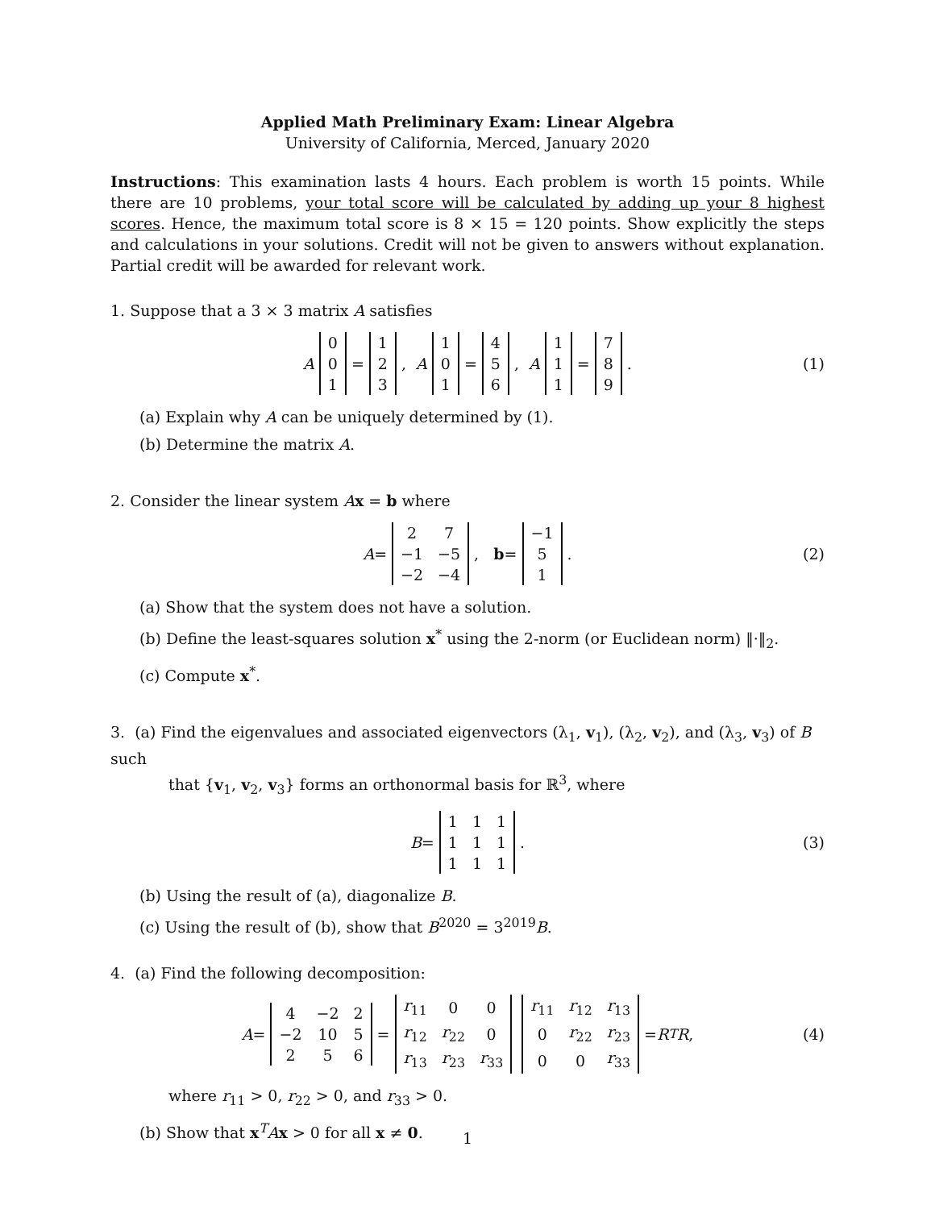Applied Math Preliminary Exam: Linear Algebra
University of California, Merced, January 2020
Instructions: This examination lasts 4 hours. Each problem is worth 15 points. While there are 10 problems, your total score will be calculated by adding up your 8 highest scores. Hence, the maximum total score is 8 × 15 = 120 points. Show explicitly the steps and calculations in your solutions. Credit will not be given to answers without explanation. Partial credit will be awarded for relevant work.
1. Suppose that a 3 × 3 matrix A satisfies
A
| 0 |
| 0 |
| 1 |
=
| 1 |
| 2 |
| 3 |
, A
| 1 |
| 0 |
| 1 |
=
| 4 |
| 5 |
| 6 |
, A
| 1 |
| 1 |
| 1 |
=
| 7 |
| 8 |
| 9 |
. (1)
(a) Explain why A can be uniquely determined by (1).
(b) Determine the matrix A.
2. Consider the linear system Ax = b where
A =
| 2 | 7 |
| −1 | −5 |
| −2 | −4 |
, b =
| −1 |
| 5 |
| 1 |
. (2)
(a) Show that the system does not have a solution.
(b) Define the least-squares solution x<sup>*</sup> using the 2-norm (or Euclidean norm) ‖·‖<sub>2</sub>.
(c) Compute x<sup>*</sup>.
3. (a) Find the eigenvalues and associated eigenvectors (λ<sub>1</sub>, v<sub>1</sub>), (λ<sub>2</sub>, v<sub>2</sub>), and (λ<sub>3</sub>, v<sub>3</sub>) of B such
that {v<sub>1</sub>, v<sub>2</sub>, v<sub>3</sub>} forms an orthonormal basis for ℝ<sup>3</sup>, where
B =
| 1 | 1 | 1 |
| 1 | 1 | 1 |
| 1 | 1 | 1 |
. (3)
(b) Using the result of (a), diagonalize B.
(c) Using the result of (b), show that B<sup>2020</sup> = 3<sup>2019</sup>B.
4. (a) Find the following decomposition:
A =
| 4 | −2 | 2 |
| −2 | 10 | 5 |
| 2 | 5 | 6 |
=
| r<sub>11</sub> | 0 | 0 |
| r<sub>12</sub> | r<sub>22</sub> | 0 |
| r<sub>13</sub> | r<sub>23</sub> | r<sub>33</sub> |
| r<sub>11</sub> | r<sub>12</sub> | r<sub>13</sub> |
| 0 | r<sub>22</sub> | r<sub>23</sub> |
| 0 | 0 | r<sub>33</sub> |
= R<sup>T</sup> R, (4)
where r<sub>11</sub> > 0, r<sub>22</sub> > 0, and r<sub>33</sub> > 0.
(b) Show that x<sup>T</sup>Ax > 0 for all x ≠ 0.
1